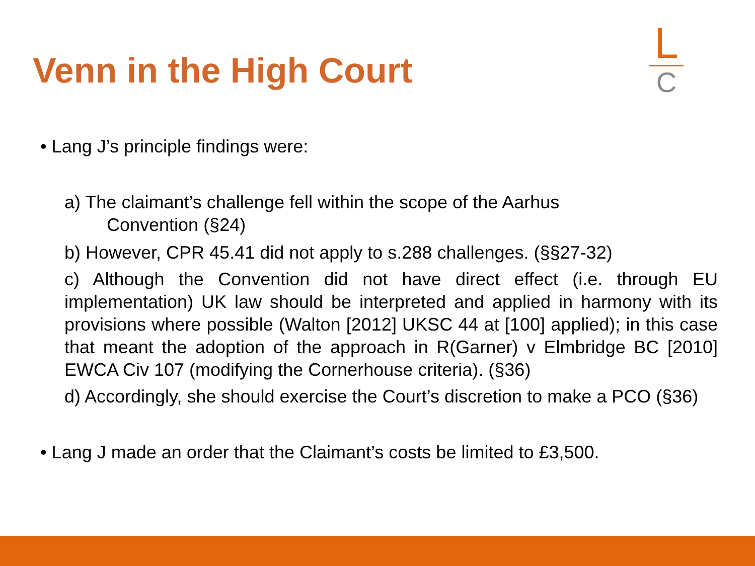Venn in the High Court
L
C
• Lang J’s principle findings were:
a) The claimant’s challenge fell within the scope of the Aarhus
Convention (§24)
b) However, CPR 45.41 did not apply to s.288 challenges. (§§27-32)
c) Although the Convention did not have direct effect (i.e. through EU implementation) UK law should be interpreted and applied in harmony with its provisions where possible (Walton [2012] UKSC 44 at [100] applied); in this case that meant the adoption of the approach in R(Garner) v Elmbridge BC [2010] EWCA Civ 107 (modifying the Cornerhouse criteria). (§36)
d) Accordingly, she should exercise the Court’s discretion to make a PCO (§36)
• Lang J made an order that the Claimant’s costs be limited to £3,500.